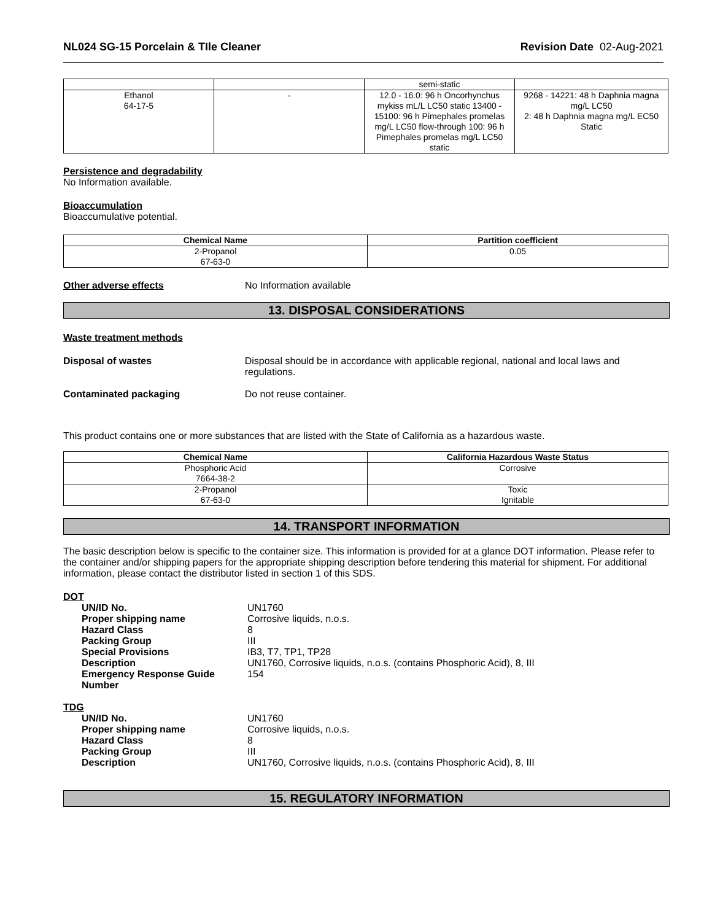NL024 SG-15 Porcelain & TIle Cleaner Revision Date 02-Aug-2021
| | | semi-static | |
| Ethanol 64-17-5 | - | 12.0 - 16.0: 96 h Oncorhynchus mykiss mL/L LC50 static 13400 - 15100: 96 h Pimephales promelas mg/L LC50 flow-through 100: 96 h Pimephales promelas mg/L LC50 static | 9268 - 14221: 48 h Daphnia magna mg/L LC50 2: 48 h Daphnia magna mg/L EC50 Static |
Persistence and degradability
No Information available.
Bioaccumulation
Bioaccumulative potential.
| Chemical Name | Partition coefficient |
| --- | --- |
| 2-Propanol 67-63-0 | 0.05 |
Other adverse effects No Information available
13. DISPOSAL CONSIDERATIONS
Waste treatment methods
Disposal of wastes Disposal should be in accordance with applicable regional, national and local laws and regulations.
Contaminated packaging Do not reuse container.
This product contains one or more substances that are listed with the State of California as a hazardous waste.
| Chemical Name | California Hazardous Waste Status |
| --- | --- |
| Phosphoric Acid 7664-38-2 | Corrosive |
| 2-Propanol 67-63-0 | Toxic Ignitable |
14. TRANSPORT INFORMATION
The basic description below is specific to the container size. This information is provided for at a glance DOT information. Please refer to the container and/or shipping papers for the appropriate shipping description before tendering this material for shipment. For additional information, please contact the distributor listed in section 1 of this SDS.
DOT
UN/ID No. UN1760
Proper shipping name Corrosive liquids, n.o.s.
Hazard Class 8
Packing Group III
Special Provisions IB3, T7, TP1, TP28
Description UN1760, Corrosive liquids, n.o.s. (contains Phosphoric Acid), 8, III
Emergency Response Guide Number 154
TDG
UN/ID No. UN1760
Proper shipping name Corrosive liquids, n.o.s.
Hazard Class 8
Packing Group III
Description UN1760, Corrosive liquids, n.o.s. (contains Phosphoric Acid), 8, III
15. REGULATORY INFORMATION